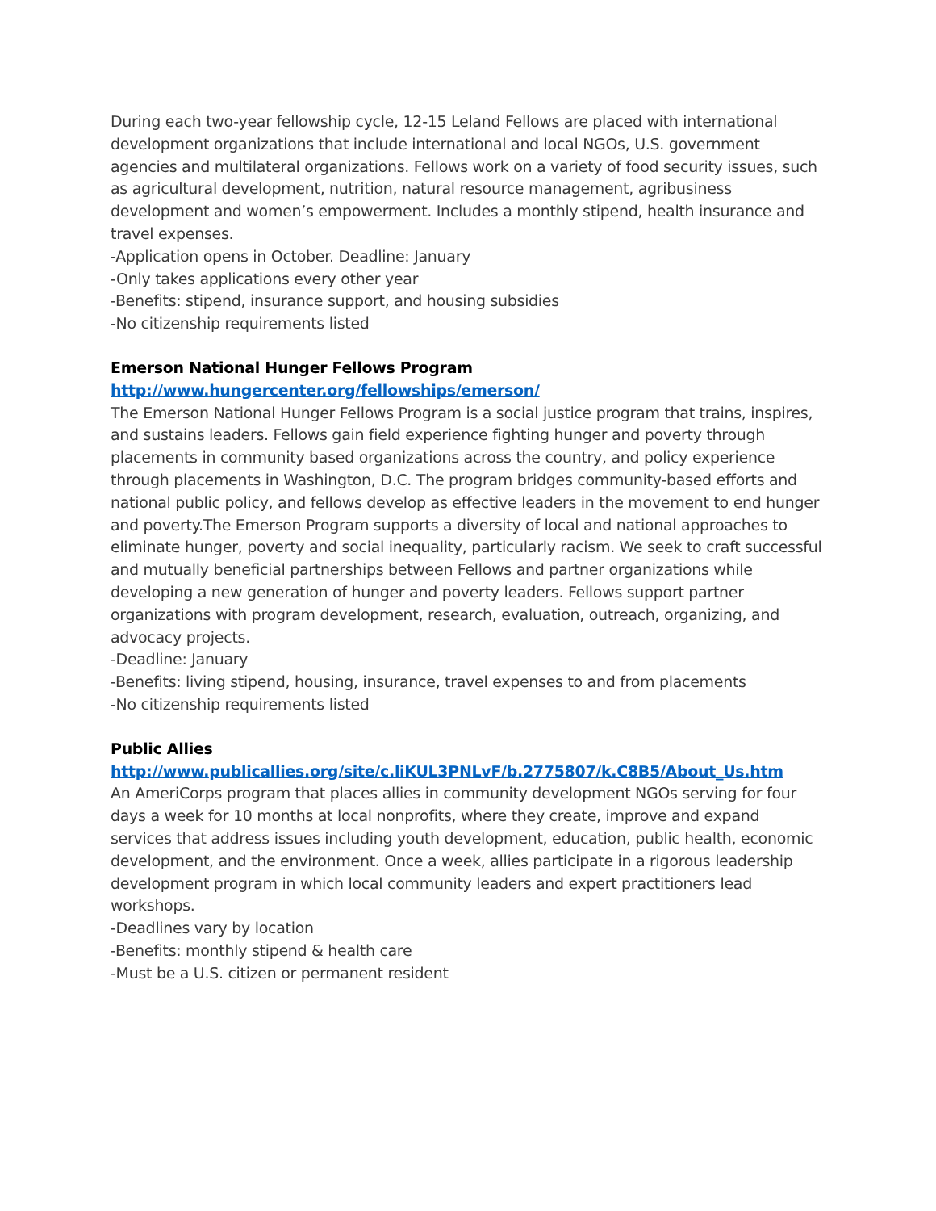During each two-year fellowship cycle, 12-15 Leland Fellows are placed with international development organizations that include international and local NGOs, U.S. government agencies and multilateral organizations. Fellows work on a variety of food security issues, such as agricultural development, nutrition, natural resource management, agribusiness development and women’s empowerment. Includes a monthly stipend, health insurance and travel expenses.
-Application opens in October. Deadline: January
-Only takes applications every other year
-Benefits: stipend, insurance support, and housing subsidies
-No citizenship requirements listed
Emerson National Hunger Fellows Program
http://www.hungercenter.org/fellowships/emerson/
The Emerson National Hunger Fellows Program is a social justice program that trains, inspires, and sustains leaders. Fellows gain field experience fighting hunger and poverty through placements in community based organizations across the country, and policy experience through placements in Washington, D.C. The program bridges community-based efforts and national public policy, and fellows develop as effective leaders in the movement to end hunger and poverty.The Emerson Program supports a diversity of local and national approaches to eliminate hunger, poverty and social inequality, particularly racism. We seek to craft successful and mutually beneficial partnerships between Fellows and partner organizations while developing a new generation of hunger and poverty leaders. Fellows support partner organizations with program development, research, evaluation, outreach, organizing, and advocacy projects.
-Deadline: January
-Benefits: living stipend, housing, insurance, travel expenses to and from placements
-No citizenship requirements listed
Public Allies
http://www.publicallies.org/site/c.liKUL3PNLvF/b.2775807/k.C8B5/About_Us.htm
An AmeriCorps program that places allies in community development NGOs serving for four days a week for 10 months at local nonprofits, where they create, improve and expand services that address issues including youth development, education, public health, economic development, and the environment. Once a week, allies participate in a rigorous leadership development program in which local community leaders and expert practitioners lead workshops.
-Deadlines vary by location
-Benefits: monthly stipend & health care
-Must be a U.S. citizen or permanent resident